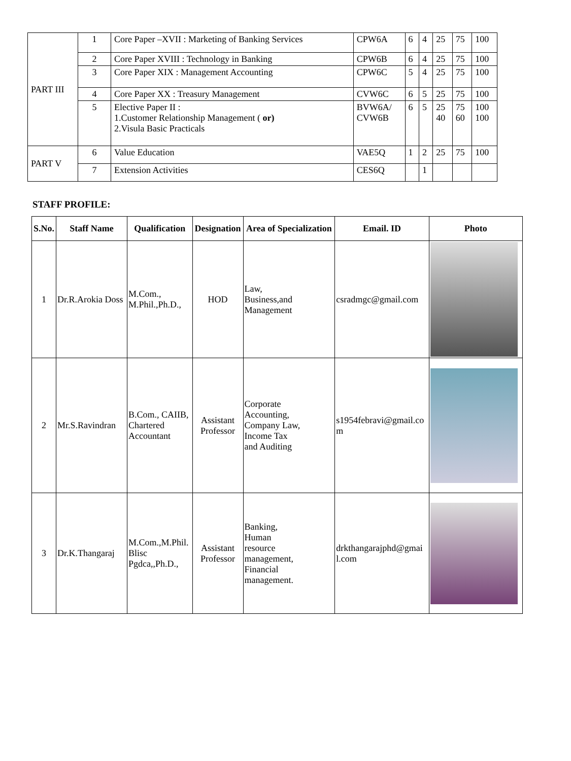| PART III | 1 | Core Paper –XVII : Marketing of Banking Services | CPW6A | 6 | 4 | 25 | 75 | 100 |
| | 2 | Core Paper XVIII : Technology in Banking | CPW6B | 6 | 4 | 25 | 75 | 100 |
| | 3 | Core Paper XIX : Management Accounting | CPW6C | 5 | 4 | 25 | 75 | 100 |
| | 4 | Core Paper XX : Treasury Management | CVW6C | 6 | 5 | 25 | 75 | 100 |
| | 5 | Elective Paper II : 1.Customer Relationship Management ( or) 2.Visula Basic Practicals | BVW6A/ CVW6B | 6 | 5 | 25 40 | 75 60 | 100 100 |
| PART V | 6 | Value Education | VAE5Q | 1 | 2 | 25 | 75 | 100 |
| | 7 | Extension Activities | CES6Q | | 1 | | | |
STAFF PROFILE:
| S.No. | Staff Name | Qualification | Designation | Area of Specialization | Email. ID | Photo |
| --- | --- | --- | --- | --- | --- | --- |
| 1 | Dr.R.Arokia Doss | M.Com., M.Phil.,Ph.D., | HOD | Law, Business,and Management | csradmgc@gmail.com | |
| 2 | Mr.S.Ravindran | B.Com., CAIIB, Chartered Accountant | Assistant Professor | Corporate Accounting, Company Law, Income Tax and Auditing | s1954febravi@gmail.co m | |
| 3 | Dr.K.Thangaraj | M.Com.,M.Phil. Blisc Pgdca,,Ph.D., | Assistant Professor | Banking, Human resource management, Financial management. | drkthangarajphd@gmai l.com | |